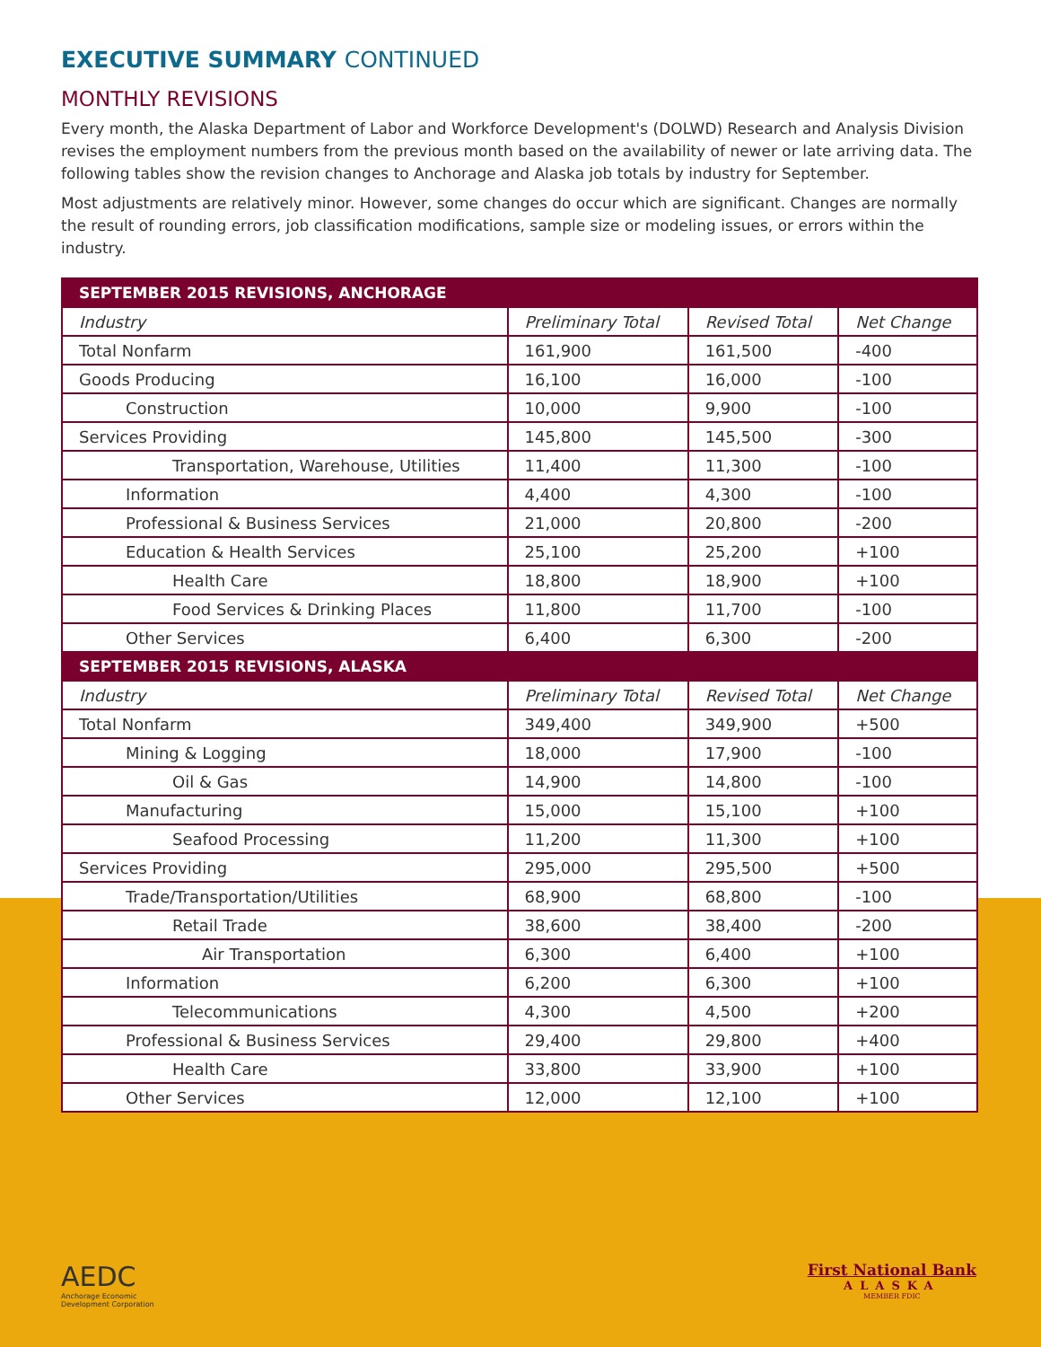EXECUTIVE SUMMARY CONTINUED
MONTHLY REVISIONS
Every month, the Alaska Department of Labor and Workforce Development's (DOLWD) Research and Analysis Division revises the employment numbers from the previous month based on the availability of newer or late arriving data. The following tables show the revision changes to Anchorage and Alaska job totals by industry for September.
Most adjustments are relatively minor. However, some changes do occur which are significant. Changes are normally the result of rounding errors, job classification modifications, sample size or modeling issues, or errors within the industry.
| SEPTEMBER 2015 REVISIONS, ANCHORAGE | | | |
| Industry | Preliminary Total | Revised Total | Net Change |
| Total Nonfarm | 161,900 | 161,500 | -400 |
| Goods Producing | 16,100 | 16,000 | -100 |
| Construction | 10,000 | 9,900 | -100 |
| Services Providing | 145,800 | 145,500 | -300 |
| Transportation, Warehouse, Utilities | 11,400 | 11,300 | -100 |
| Information | 4,400 | 4,300 | -100 |
| Professional & Business Services | 21,000 | 20,800 | -200 |
| Education & Health Services | 25,100 | 25,200 | +100 |
| Health Care | 18,800 | 18,900 | +100 |
| Food Services & Drinking Places | 11,800 | 11,700 | -100 |
| Other Services | 6,400 | 6,300 | -200 |
| SEPTEMBER 2015 REVISIONS, ALASKA | | | |
| Industry | Preliminary Total | Revised Total | Net Change |
| Total Nonfarm | 349,400 | 349,900 | +500 |
| Mining & Logging | 18,000 | 17,900 | -100 |
| Oil & Gas | 14,900 | 14,800 | -100 |
| Manufacturing | 15,000 | 15,100 | +100 |
| Seafood Processing | 11,200 | 11,300 | +100 |
| Services Providing | 295,000 | 295,500 | +500 |
| Trade/Transportation/Utilities | 68,900 | 68,800 | -100 |
| Retail Trade | 38,600 | 38,400 | -200 |
| Air Transportation | 6,300 | 6,400 | +100 |
| Information | 6,200 | 6,300 | +100 |
| Telecommunications | 4,300 | 4,500 | +200 |
| Professional & Business Services | 29,400 | 29,800 | +400 |
| Health Care | 33,800 | 33,900 | +100 |
| Other Services | 12,000 | 12,100 | +100 |
AEDC
Anchorage Economic
Development Corporation
First National Bank
ALASKA
MEMBER FDIC